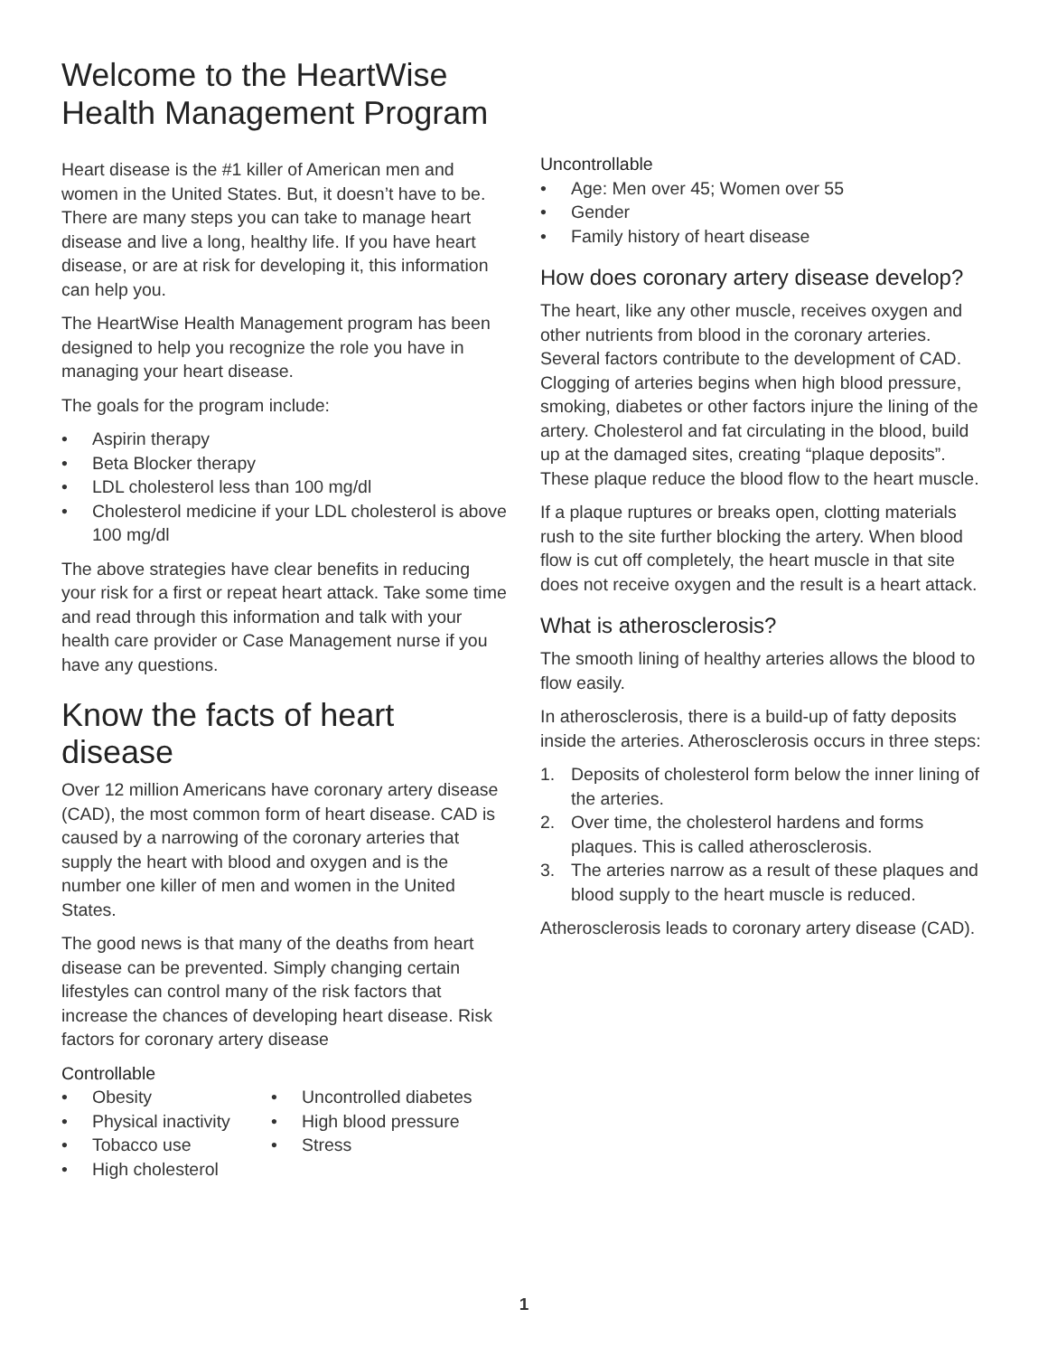Welcome to the HeartWise Health Management Program
Heart disease is the #1 killer of American men and women in the United States. But, it doesn’t have to be. There are many steps you can take to manage heart disease and live a long, healthy life. If you have heart disease, or are at risk for developing it, this information can help you.
The HeartWise Health Management program has been designed to help you recognize the role you have in managing your heart disease.
The goals for the program include:
• Aspirin therapy
• Beta Blocker therapy
• LDL cholesterol less than 100 mg/dl
• Cholesterol medicine if your LDL cholesterol is above 100 mg/dl
The above strategies have clear benefits in reducing your risk for a first or repeat heart attack. Take some time and read through this information and talk with your health care provider or Case Management nurse if you have any questions.
Know the facts of heart disease
Over 12 million Americans have coronary artery disease (CAD), the most common form of heart disease. CAD is caused by a narrowing of the coronary arteries that supply the heart with blood and oxygen and is the number one killer of men and women in the United States.
The good news is that many of the deaths from heart disease can be prevented. Simply changing certain lifestyles can control many of the risk factors that increase the chances of developing heart disease. Risk factors for coronary artery disease
Controllable
• Obesity
• Physical inactivity
• Tobacco use
• High cholesterol
• Uncontrolled diabetes
• High blood pressure
• Stress
Uncontrollable
• Age: Men over 45; Women over 55
• Gender
• Family history of heart disease
How does coronary artery disease develop?
The heart, like any other muscle, receives oxygen and other nutrients from blood in the coronary arteries. Several factors contribute to the development of CAD. Clogging of arteries begins when high blood pressure, smoking, diabetes or other factors injure the lining of the artery. Cholesterol and fat circulating in the blood, build up at the damaged sites, creating “plaque deposits”. These plaque reduce the blood flow to the heart muscle.
If a plaque ruptures or breaks open, clotting materials rush to the site further blocking the artery. When blood flow is cut off completely, the heart muscle in that site does not receive oxygen and the result is a heart attack.
What is atherosclerosis?
The smooth lining of healthy arteries allows the blood to flow easily.
In atherosclerosis, there is a build-up of fatty deposits inside the arteries. Atherosclerosis occurs in three steps:
1. Deposits of cholesterol form below the inner lining of the arteries.
2. Over time, the cholesterol hardens and forms plaques. This is called atherosclerosis.
3. The arteries narrow as a result of these plaques and blood supply to the heart muscle is reduced.
Atherosclerosis leads to coronary artery disease (CAD).
1